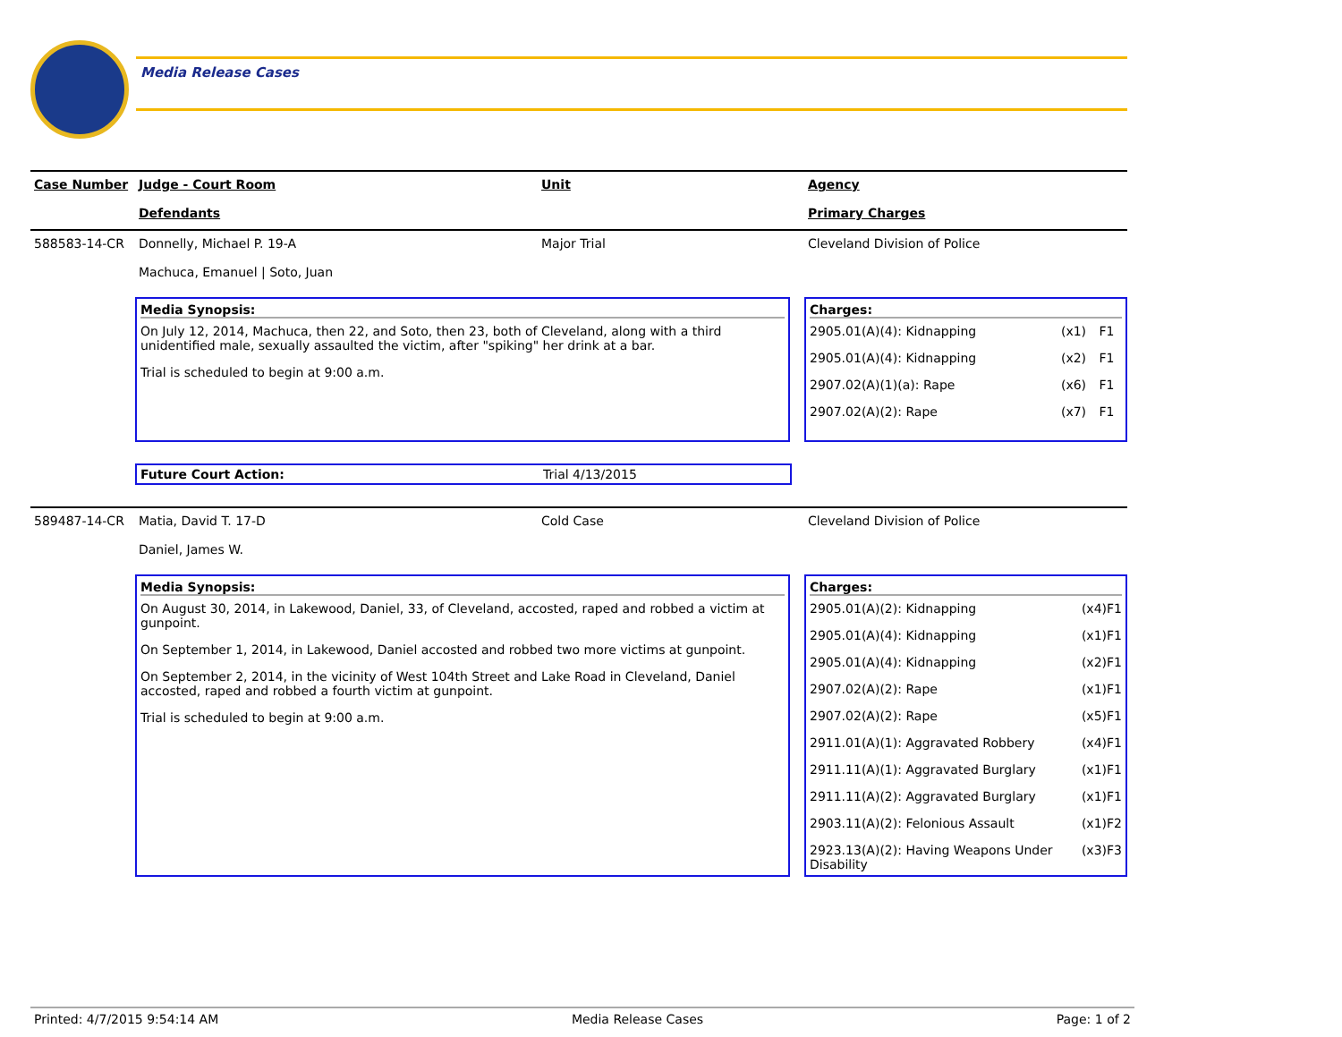Media Release Cases
Case Number Judge - Court Room
Defendants
Unit Agency
Primary Charges
588583-14-CR Donnelly, Michael P. 19-A
Machuca, Emanuel | Soto, Juan
Major Trial Cleveland Division of Police
Media Synopsis:
On July 12, 2014, Machuca, then 22, and Soto, then 23, both of Cleveland, along with a third unidentified male, sexually assaulted the victim, after "spiking" her drink at a bar.
Trial is scheduled to begin at 9:00 a.m.
Charges:
| 2905.01(A)(4): Kidnapping | (x1) | F1 |
| 2905.01(A)(4): Kidnapping | (x2) | F1 |
| 2907.02(A)(1)(a): Rape | (x6) | F1 |
| 2907.02(A)(2): Rape | (x7) | F1 |
Future Court Action: Trial 4/13/2015
589487-14-CR Matia, David T. 17-D
Daniel, James W.
Cold Case Cleveland Division of Police
Media Synopsis:
On August 30, 2014, in Lakewood, Daniel, 33, of Cleveland, accosted, raped and robbed a victim at gunpoint.
On September 1, 2014, in Lakewood, Daniel accosted and robbed two more victims at gunpoint.
On September 2, 2014, in the vicinity of West 104th Street and Lake Road in Cleveland, Daniel accosted, raped and robbed a fourth victim at gunpoint.
Trial is scheduled to begin at 9:00 a.m.
Charges:
| 2905.01(A)(2): Kidnapping | (x4) | F1 |
| 2905.01(A)(4): Kidnapping | (x1) | F1 |
| 2905.01(A)(4): Kidnapping | (x2) | F1 |
| 2907.02(A)(2): Rape | (x1) | F1 |
| 2907.02(A)(2): Rape | (x5) | F1 |
| 2911.01(A)(1): Aggravated Robbery | (x4) | F1 |
| 2911.11(A)(1): Aggravated Burglary | (x1) | F1 |
| 2911.11(A)(2): Aggravated Burglary | (x1) | F1 |
| 2903.11(A)(2): Felonious Assault | (x1) | F2 |
| 2923.13(A)(2): Having Weapons Under Disability | (x3) | F3 |
Printed: 4/7/2015 9:54:14 AM Media Release Cases Page: 1 of 2